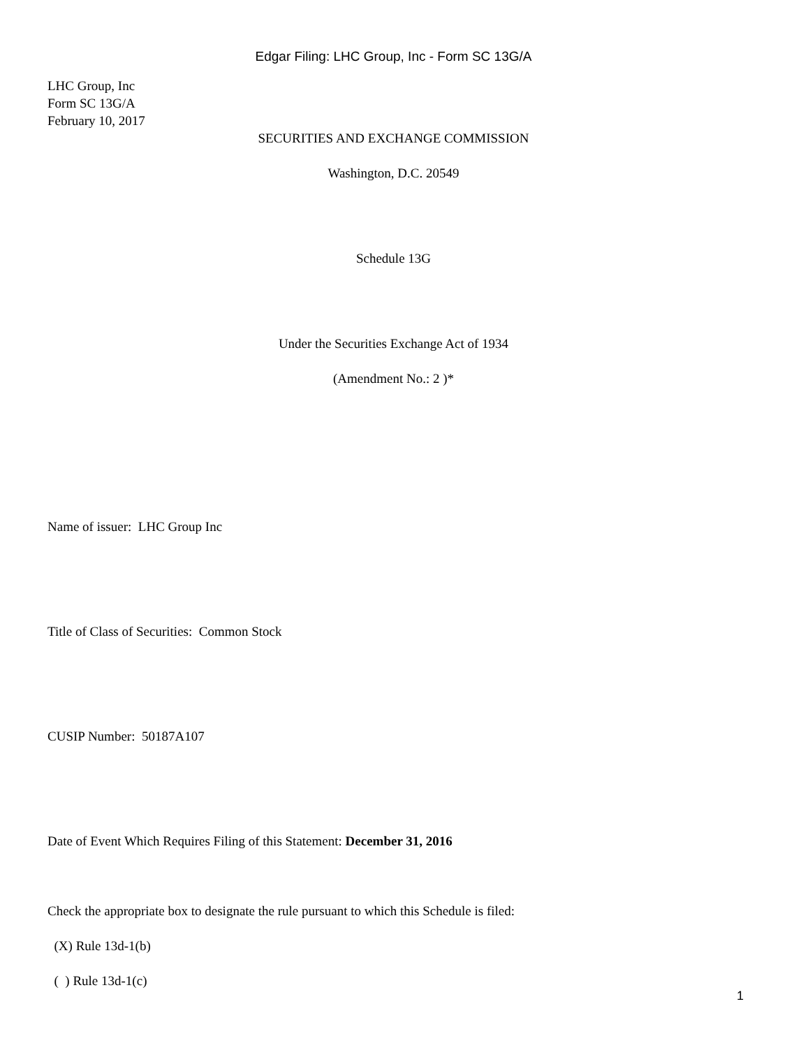Edgar Filing: LHC Group, Inc - Form SC 13G/A
LHC Group, Inc
Form SC 13G/A
February 10, 2017
SECURITIES AND EXCHANGE COMMISSION
Washington, D.C. 20549
Schedule 13G
Under the Securities Exchange Act of 1934
(Amendment No.: 2 )*
Name of issuer: LHC Group Inc
Title of Class of Securities: Common Stock
CUSIP Number: 50187A107
Date of Event Which Requires Filing of this Statement: December 31, 2016
Check the appropriate box to designate the rule pursuant to which this Schedule is filed:
(X) Rule 13d-1(b)
( ) Rule 13d-1(c)
1